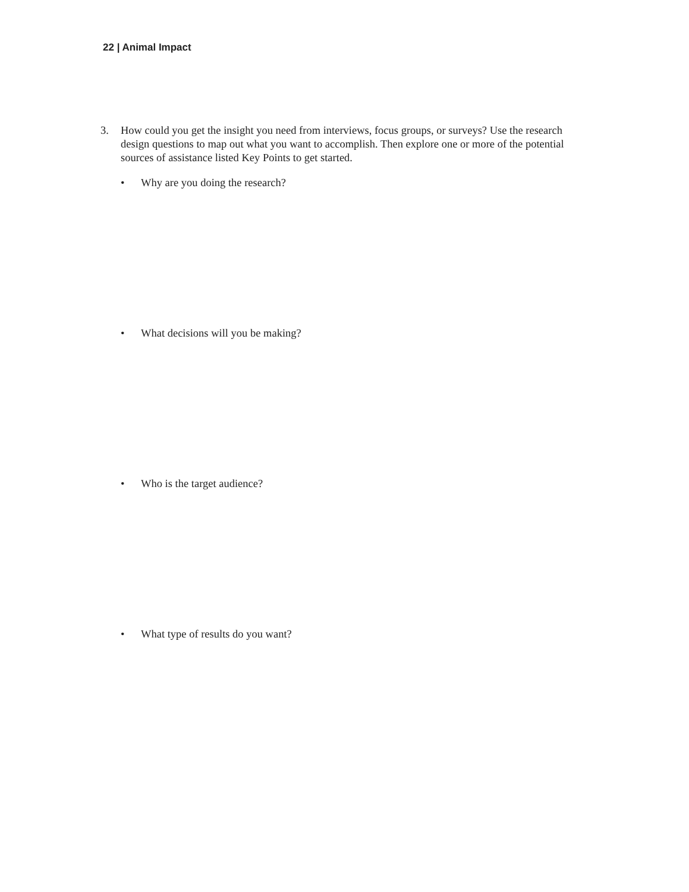22 | Animal Impact
3. How could you get the insight you need from interviews, focus groups, or surveys? Use the research design questions to map out what you want to accomplish. Then explore one or more of the potential sources of assistance listed Key Points to get started.
• Why are you doing the research?
• What decisions will you be making?
• Who is the target audience?
• What type of results do you want?